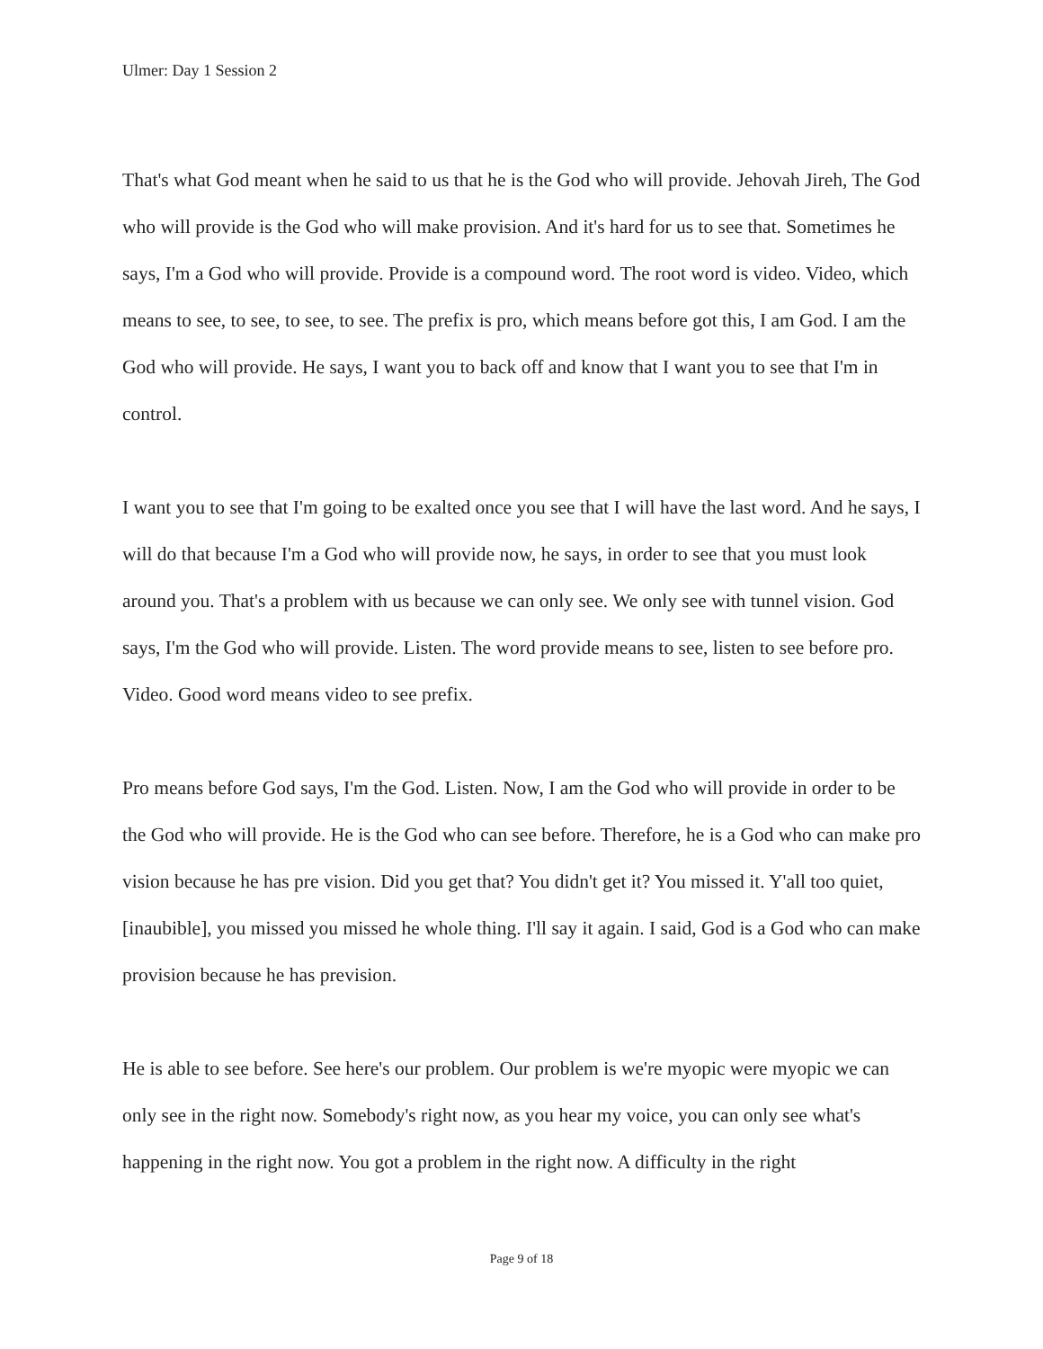Ulmer: Day 1 Session 2
That's what God meant when he said to us that he is the God who will provide. Jehovah Jireh, The God who will provide is the God who will make provision. And it's hard for us to see that. Sometimes he says, I'm a God who will provide. Provide is a compound word. The root word is video. Video, which means to see, to see, to see, to see. The prefix is pro, which means before got this, I am God. I am the God who will provide. He says, I want you to back off and know that I want you to see that I'm in control.
I want you to see that I'm going to be exalted once you see that I will have the last word. And he says, I will do that because I'm a God who will provide now, he says, in order to see that you must look around you. That's a problem with us because we can only see. We only see with tunnel vision. God says, I'm the God who will provide. Listen. The word provide means to see, listen to see before pro. Video. Good word means video to see prefix.
Pro means before God says, I'm the God. Listen. Now, I am the God who will provide in order to be the God who will provide. He is the God who can see before. Therefore, he is a God who can make pro vision because he has pre vision. Did you get that? You didn't get it? You missed it. Y'all too quiet,[inaubible], you missed you missed he whole thing. I'll say it again. I said, God is a God who can make provision because he has prevision.
He is able to see before. See here's our problem. Our problem is we're myopic were myopic we can only see in the right now. Somebody's right now, as you hear my voice, you can only see what's happening in the right now. You got a problem in the right now. A difficulty in the right
Page 9 of 18